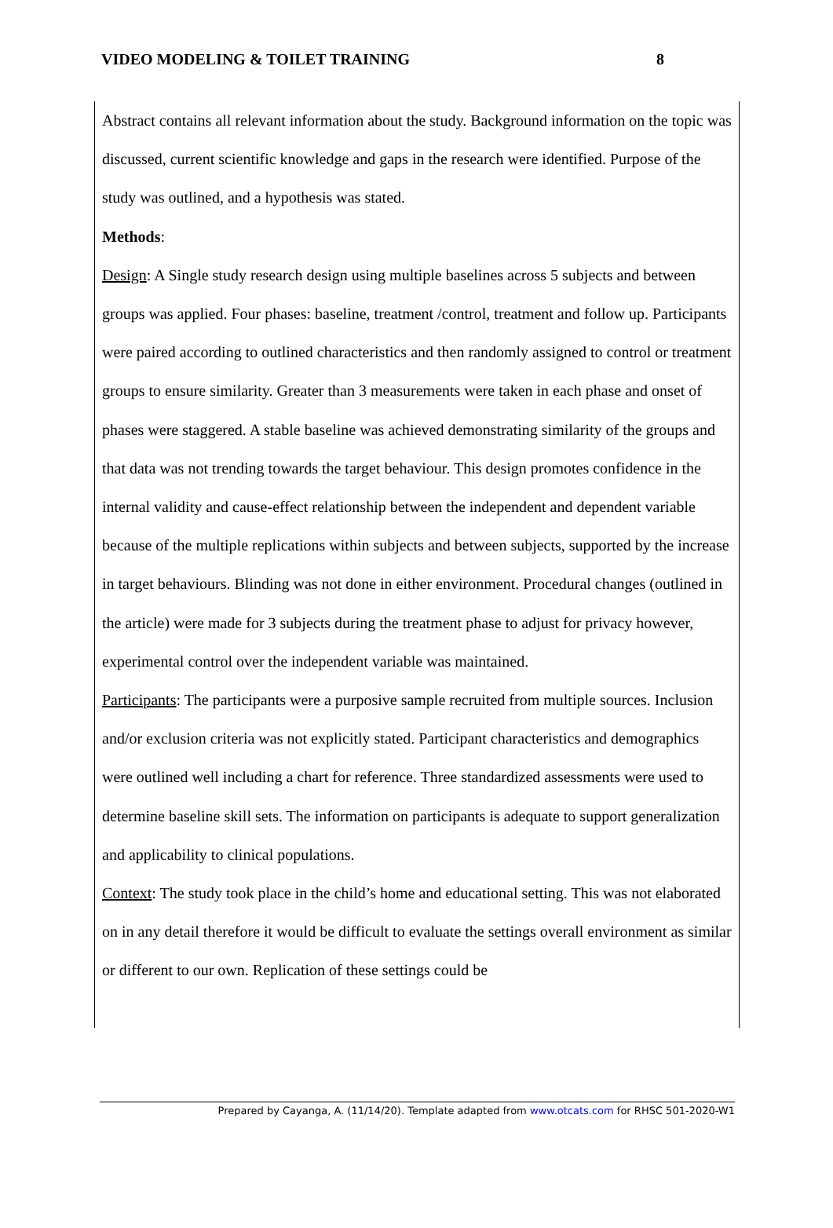VIDEO MODELING & TOILET TRAINING 8
Abstract contains all relevant information about the study. Background information on the topic was discussed, current scientific knowledge and gaps in the research were identified. Purpose of the study was outlined, and a hypothesis was stated.
Methods:
Design: A Single study research design using multiple baselines across 5 subjects and between groups was applied. Four phases: baseline, treatment /control, treatment and follow up. Participants were paired according to outlined characteristics and then randomly assigned to control or treatment groups to ensure similarity. Greater than 3 measurements were taken in each phase and onset of phases were staggered. A stable baseline was achieved demonstrating similarity of the groups and that data was not trending towards the target behaviour. This design promotes confidence in the internal validity and cause-effect relationship between the independent and dependent variable because of the multiple replications within subjects and between subjects, supported by the increase in target behaviours. Blinding was not done in either environment. Procedural changes (outlined in the article) were made for 3 subjects during the treatment phase to adjust for privacy however, experimental control over the independent variable was maintained.
Participants: The participants were a purposive sample recruited from multiple sources. Inclusion and/or exclusion criteria was not explicitly stated. Participant characteristics and demographics were outlined well including a chart for reference. Three standardized assessments were used to determine baseline skill sets. The information on participants is adequate to support generalization and applicability to clinical populations.
Context: The study took place in the child’s home and educational setting. This was not elaborated on in any detail therefore it would be difficult to evaluate the settings overall environment as similar or different to our own. Replication of these settings could be
Prepared by Cayanga, A. (11/14/20). Template adapted from www.otcats.com for RHSC 501-2020-W1